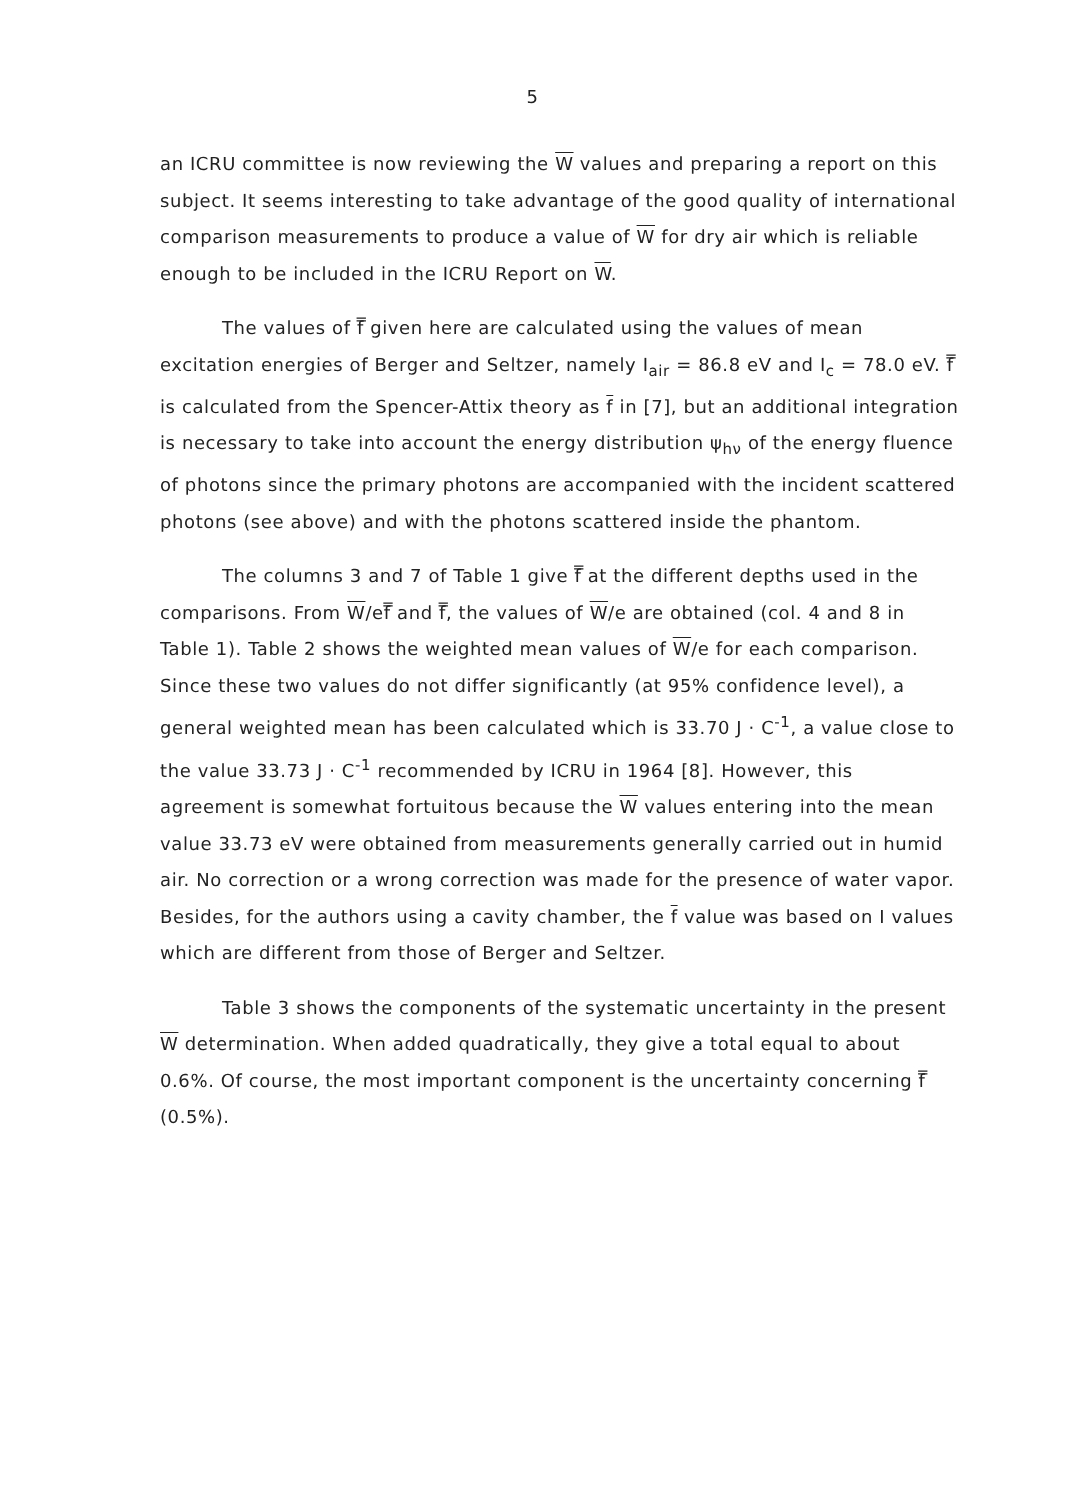5
an ICRU committee is now reviewing the W values and preparing a report on this subject. It seems interesting to take advantage of the good quality of international comparison measurements to produce a value of W for dry air which is reliable enough to be included in the ICRU Report on W.
The values of f̿ given here are calculated using the values of mean excitation energies of Berger and Seltzer, namely I<sub>air</sub> = 86.8 eV and I<sub>c</sub> = 78.0 eV. f̿ is calculated from the Spencer-Attix theory as f in [7], but an additional integration is necessary to take into account the energy distribution ψ<sub>hν</sub> of the energy fluence of photons since the primary photons are accompanied with the incident scattered photons (see above) and with the photons scattered inside the phantom.
The columns 3 and 7 of Table 1 give f̿ at the different depths used in the comparisons. From W/ef̿ and f̿, the values of W/e are obtained (col. 4 and 8 in Table 1). Table 2 shows the weighted mean values of W/e for each comparison. Since these two values do not differ significantly (at 95% confidence level), a general weighted mean has been calculated which is 33.70 J · C<sup>-1</sup>, a value close to the value 33.73 J · C<sup>-1</sup> recommended by ICRU in 1964 [8]. However, this agreement is somewhat fortuitous because the W values entering into the mean value 33.73 eV were obtained from measurements generally carried out in humid air. No correction or a wrong correction was made for the presence of water vapor. Besides, for the authors using a cavity chamber, the f value was based on I values which are different from those of Berger and Seltzer.
Table 3 shows the components of the systematic uncertainty in the present W determination. When added quadratically, they give a total equal to about 0.6%. Of course, the most important component is the uncertainty concerning f̿ (0.5%).